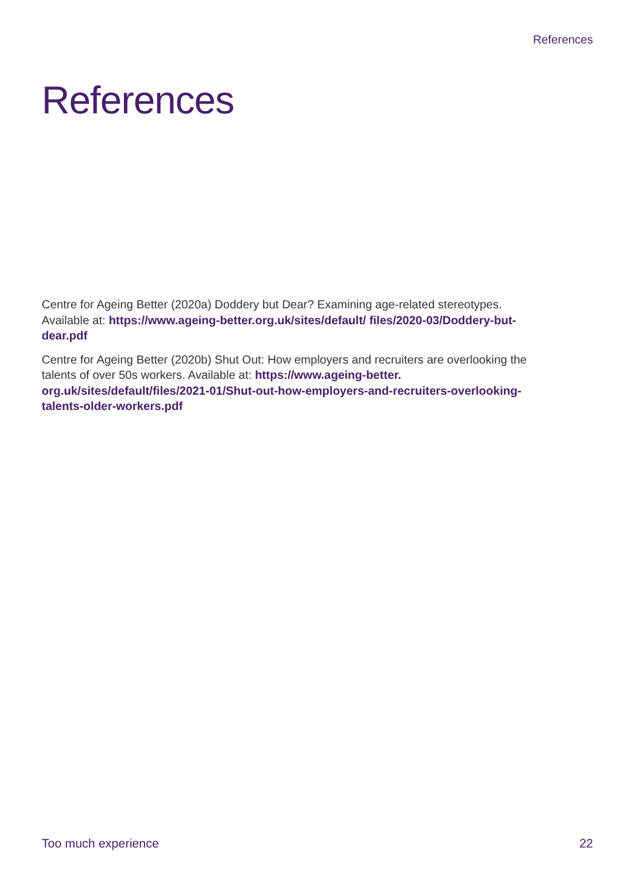References
References
Centre for Ageing Better (2020a) Doddery but Dear? Examining age-related stereotypes. Available at: https://www.ageing-better.org.uk/sites/default/ files/2020-03/Doddery-but-dear.pdf
Centre for Ageing Better (2020b) Shut Out: How employers and recruiters are overlooking the talents of over 50s workers. Available at: https://www.ageing-better. org.uk/sites/default/files/2021-01/Shut-out-how-employers-and-recruiters-overlooking-talents-older-workers.pdf
Too much experience 22